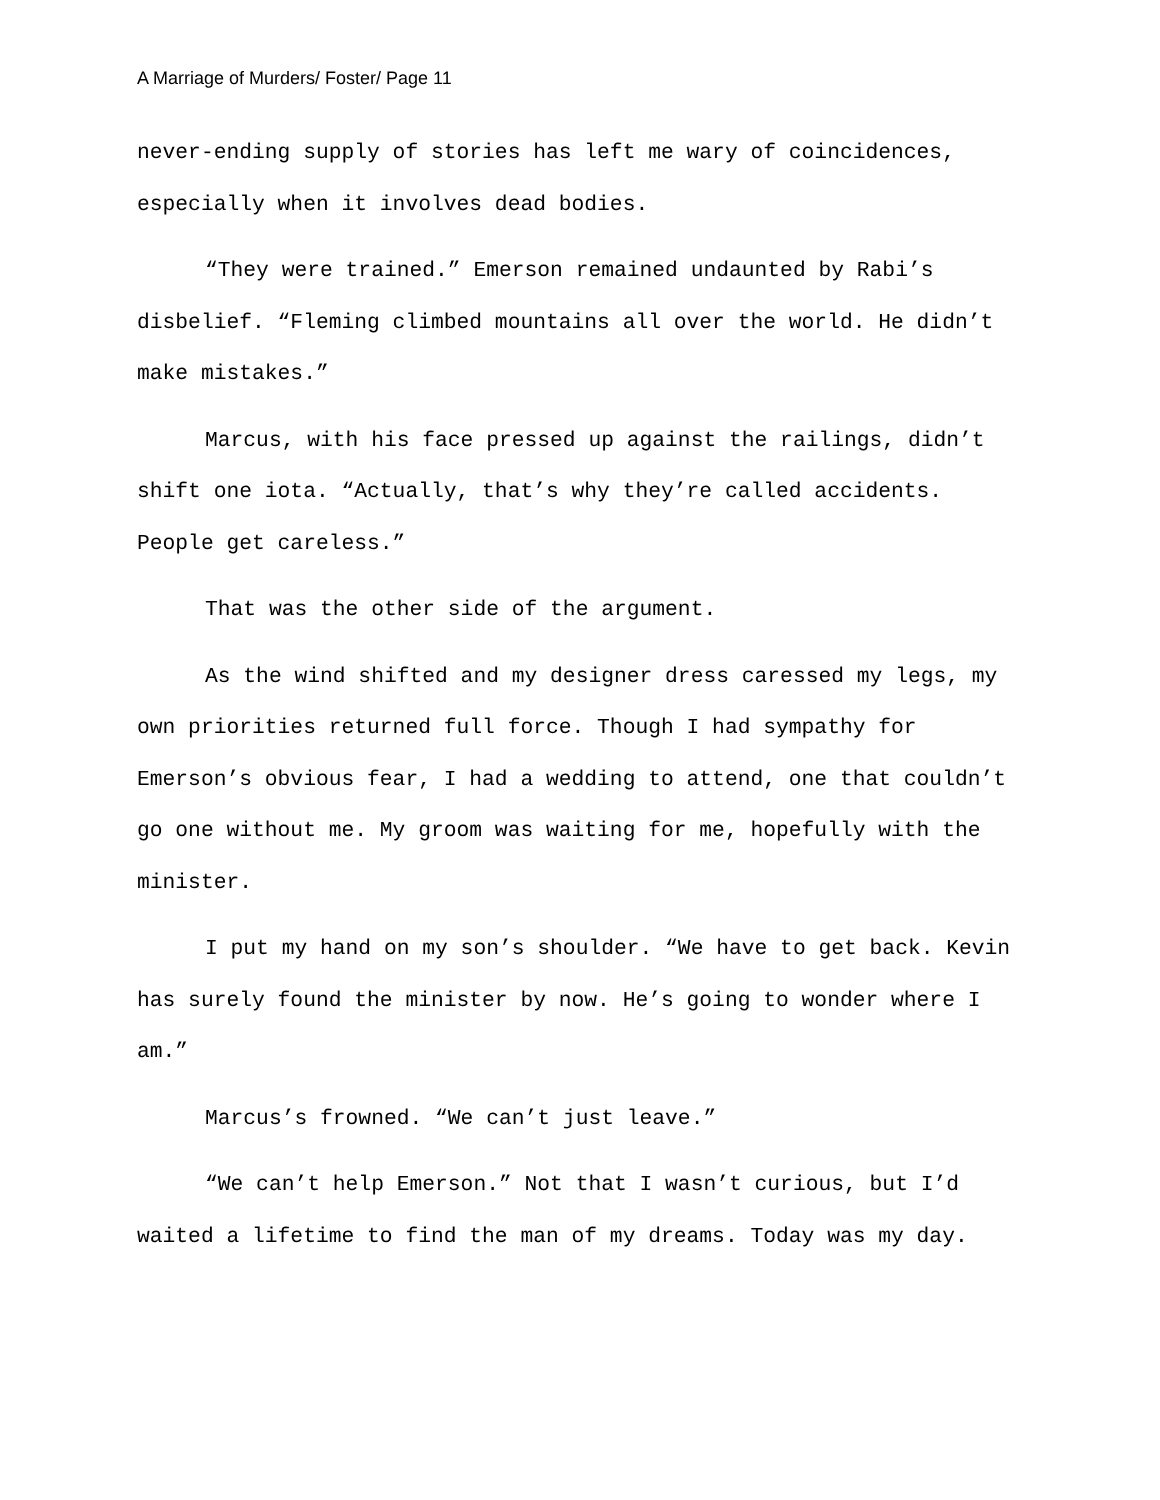A Marriage of Murders/ Foster/ Page 11
never-ending supply of stories has left me wary of coincidences, especially when it involves dead bodies.
“They were trained.” Emerson remained undaunted by Rabi’s disbelief. “Fleming climbed mountains all over the world. He didn’t make mistakes.”
Marcus, with his face pressed up against the railings, didn’t shift one iota. “Actually, that’s why they’re called accidents. People get careless.”
That was the other side of the argument.
As the wind shifted and my designer dress caressed my legs, my own priorities returned full force. Though I had sympathy for Emerson’s obvious fear, I had a wedding to attend, one that couldn’t go one without me. My groom was waiting for me, hopefully with the minister.
I put my hand on my son’s shoulder. “We have to get back. Kevin has surely found the minister by now. He’s going to wonder where I am.”
Marcus’s frowned. “We can’t just leave.”
“We can’t help Emerson.” Not that I wasn’t curious, but I’d waited a lifetime to find the man of my dreams. Today was my day.